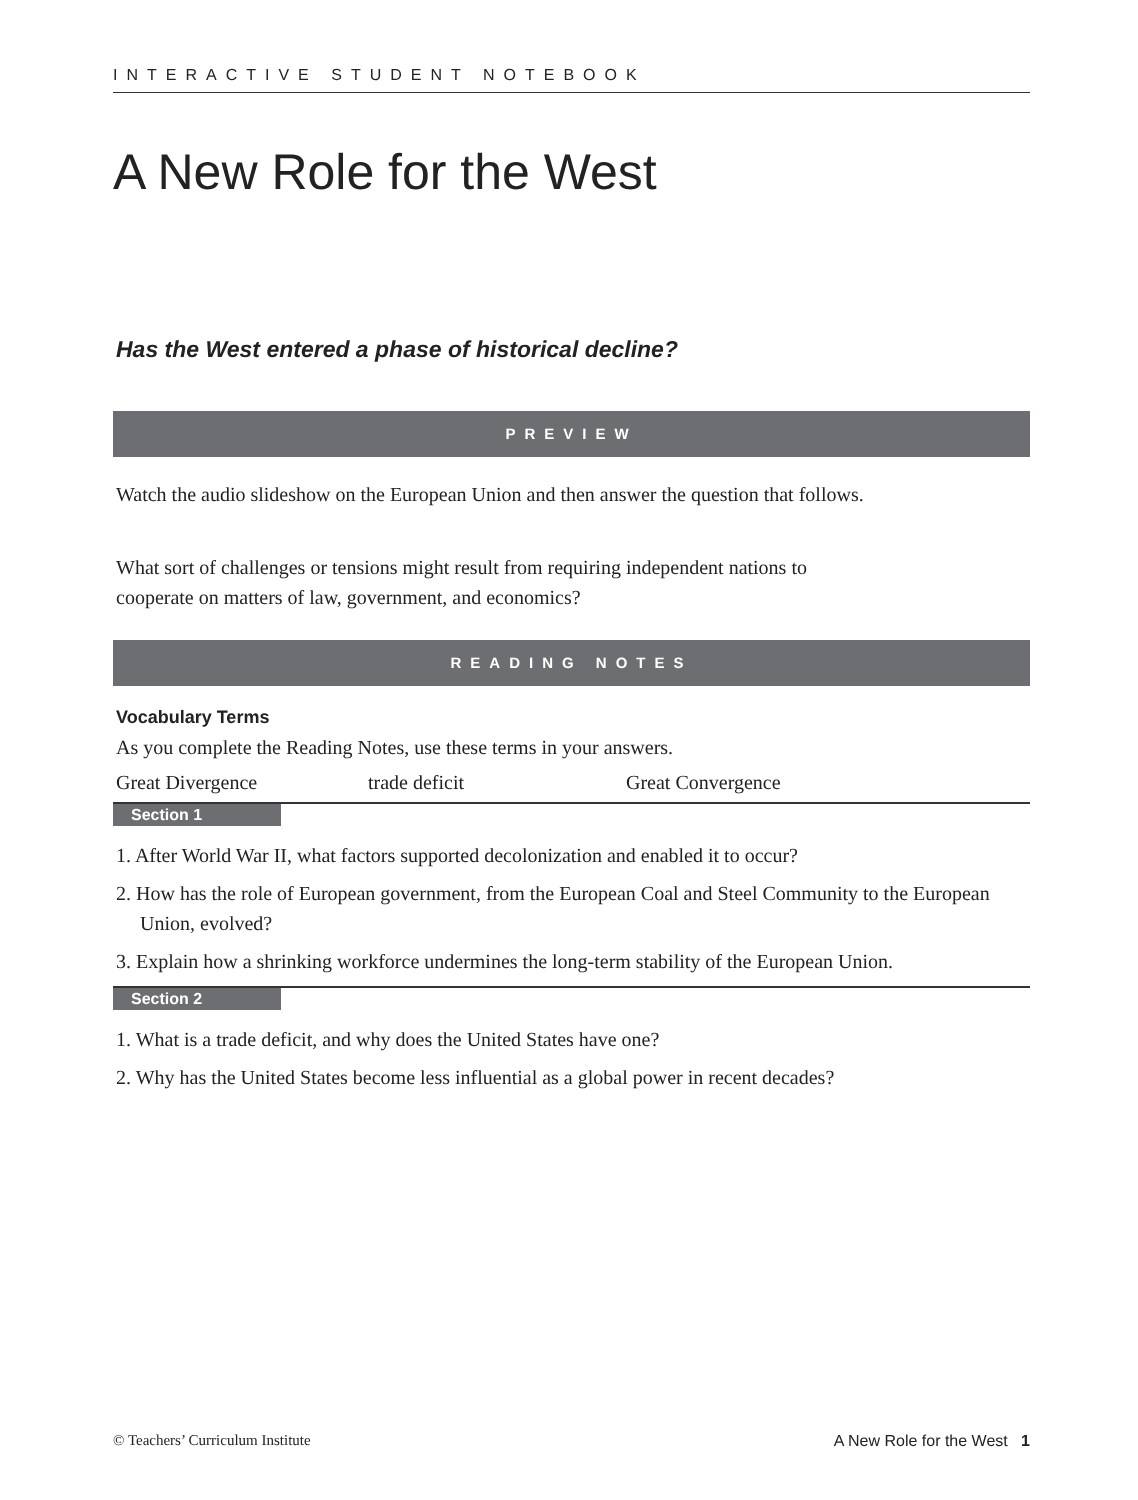INTERACTIVE STUDENT NOTEBOOK
A New Role for the West
Has the West entered a phase of historical decline?
PREVIEW
Watch the audio slideshow on the European Union and then answer the question that follows.
What sort of challenges or tensions might result from requiring independent nations to cooperate on matters of law, government, and economics?
READING NOTES
Vocabulary Terms
As you complete the Reading Notes, use these terms in your answers.
Great Divergence trade deficit Great Convergence
Section 1
1. After World War II, what factors supported decolonization and enabled it to occur?
2. How has the role of European government, from the European Coal and Steel Community to the European Union, evolved?
3. Explain how a shrinking workforce undermines the long-term stability of the European Union.
Section 2
1. What is a trade deficit, and why does the United States have one?
2. Why has the United States become less influential as a global power in recent decades?
© Teachers’ Curriculum Institute A New Role for the West 1